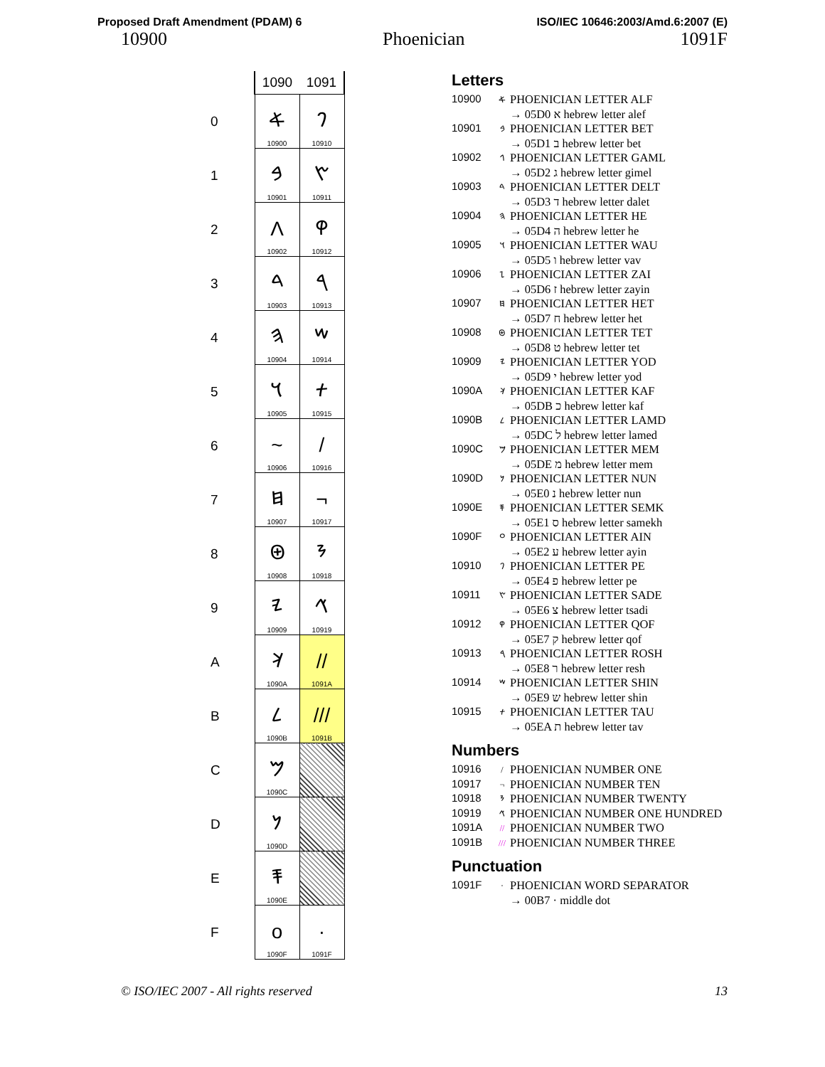Proposed Draft Amendment (PDAM) 6 ISO/IEC 10646:2003/Amd.6:2007 (E)
10900 Phoenician 1091F
| | 1090 | 1091 |
| --- | --- | --- |
| 0 | 𐤀 10900 | 𐤐 10910 |
| 1 | 𐤁 10901 | 𐤑 10911 |
| 2 | Λ 10902 | 𐤒 10912 |
| 3 | 𐤃 10903 | 𐤓 10913 |
| 4 | 𐤄 10904 | 𐤔 10914 |
| 5 | 𐤅 10905 | 𐤕 10915 |
| 6 | ~ 10906 | / 10916 |
| 7 | 𐤇 10907 | ¬ 10917 |
| 8 | 𐤈 10908 | 𐤘 10918 |
| 9 | 𐤉 10909 | 𐤙 10919 |
| A | 𐤊 1090A | // 1091A |
| B | 𐤋 1090B | /// 1091B |
| C | 𐤌 1090C | |
| D | 𐤍 1090D | |
| E | 𐤎 1090E | |
| F | o 1090F | · 1091F |
Letters
10900 𐤀 PHOENICIAN LETTER ALF
→ 05D0 א hebrew letter alef
10901 𐤁 PHOENICIAN LETTER BET
→ 05D1 ב hebrew letter bet
10902 𐤂 PHOENICIAN LETTER GAML
→ 05D2 ג hebrew letter gimel
10903 𐤃 PHOENICIAN LETTER DELT
→ 05D3 ד hebrew letter dalet
10904 𐤄 PHOENICIAN LETTER HE
→ 05D4 ה hebrew letter he
10905 𐤅 PHOENICIAN LETTER WAU
→ 05D5 ו hebrew letter vav
10906 𐤆 PHOENICIAN LETTER ZAI
→ 05D6 ז hebrew letter zayin
10907 𐤇 PHOENICIAN LETTER HET
→ 05D7 ח hebrew letter het
10908 𐤈 PHOENICIAN LETTER TET
→ 05D8 ט hebrew letter tet
10909 𐤉 PHOENICIAN LETTER YOD
→ 05D9 י hebrew letter yod
1090A 𐤊 PHOENICIAN LETTER KAF
→ 05DB כ hebrew letter kaf
1090B 𐤋 PHOENICIAN LETTER LAMD
→ 05DC ל hebrew letter lamed
1090C 𐤌 PHOENICIAN LETTER MEM
→ 05DE מ hebrew letter mem
1090D 𐤍 PHOENICIAN LETTER NUN
→ 05E0 נ hebrew letter nun
1090E 𐤎 PHOENICIAN LETTER SEMK
→ 05E1 ס hebrew letter samekh
1090F 𐤏 PHOENICIAN LETTER AIN
→ 05E2 ע hebrew letter ayin
10910 𐤐 PHOENICIAN LETTER PE
→ 05E4 פ hebrew letter pe
10911 𐤑 PHOENICIAN LETTER SADE
→ 05E6 צ hebrew letter tsadi
10912 𐤒 PHOENICIAN LETTER QOF
→ 05E7 ק hebrew letter qof
10913 𐤓 PHOENICIAN LETTER ROSH
→ 05E8 ר hebrew letter resh
10914 𐤔 PHOENICIAN LETTER SHIN
→ 05E9 ש hebrew letter shin
10915 𐤕 PHOENICIAN LETTER TAU
→ 05EA ת hebrew letter tav
Numbers
10916 / PHOENICIAN NUMBER ONE
10917 ¬ PHOENICIAN NUMBER TEN
10918 𐤘 PHOENICIAN NUMBER TWENTY
10919 𐤙 PHOENICIAN NUMBER ONE HUNDRED
1091A // PHOENICIAN NUMBER TWO
1091B /// PHOENICIAN NUMBER THREE
Punctuation
1091F · PHOENICIAN WORD SEPARATOR
→ 00B7 · middle dot
© ISO/IEC 2007 - All rights reserved 13